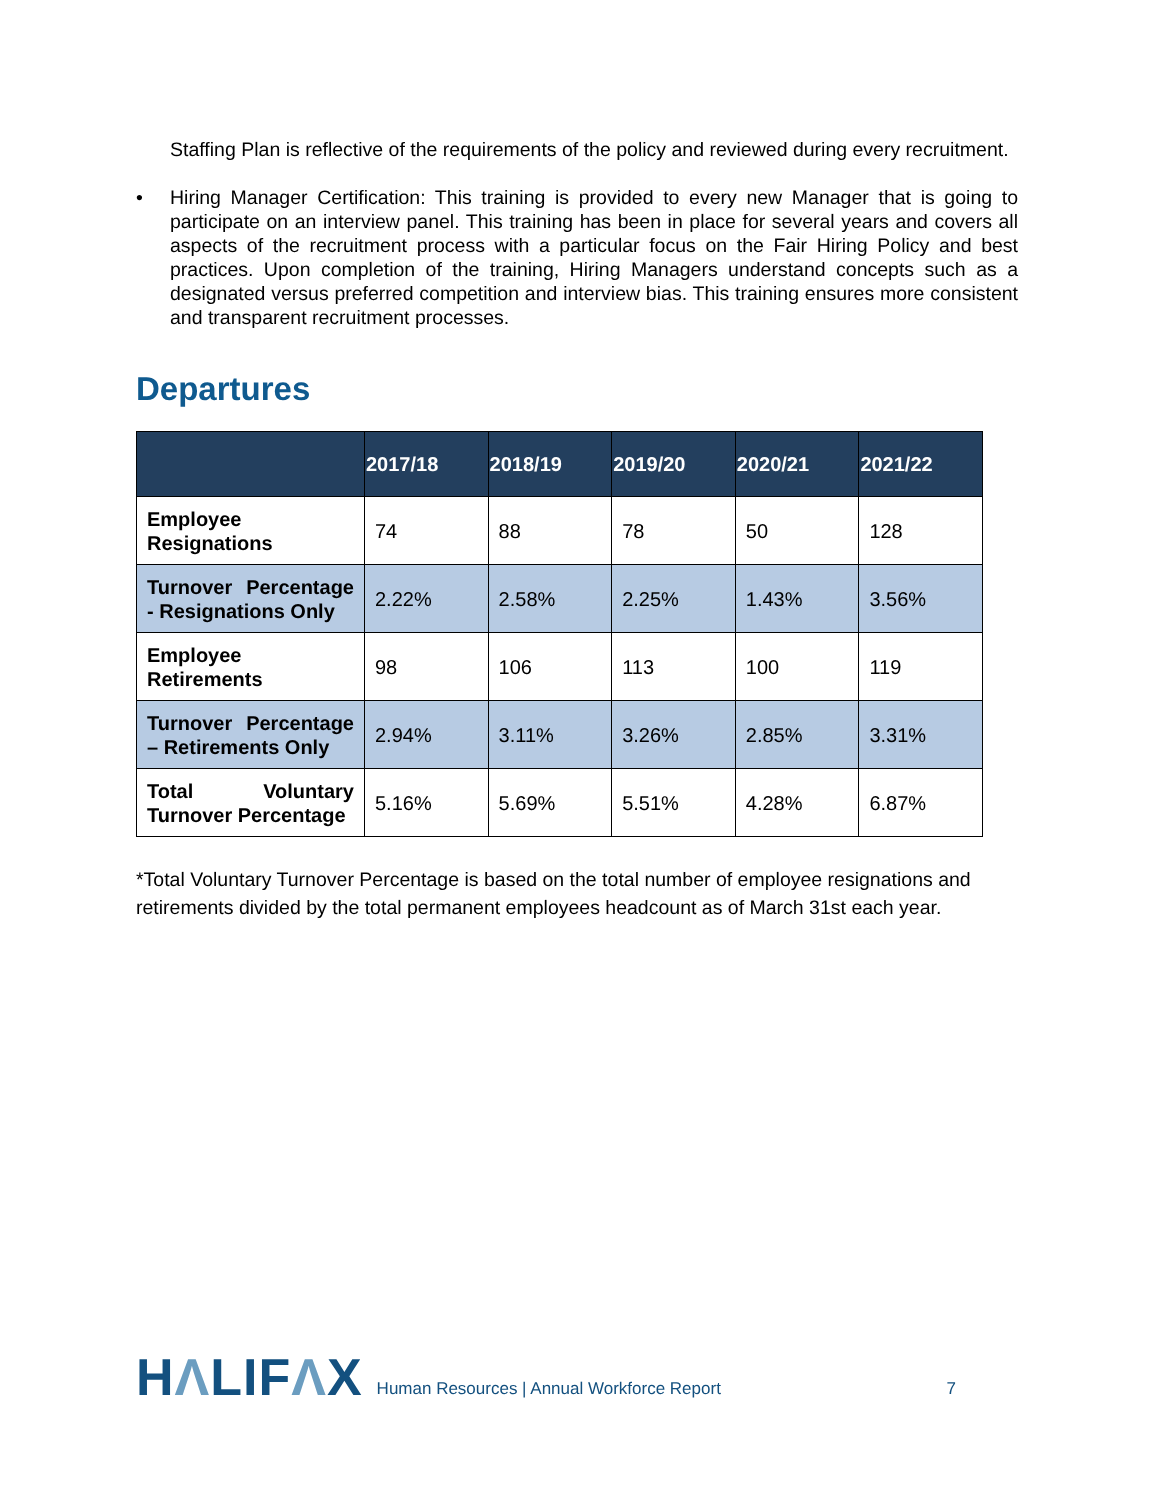Staffing Plan is reflective of the requirements of the policy and reviewed during every recruitment.
• Hiring Manager Certification: This training is provided to every new Manager that is going to participate on an interview panel. This training has been in place for several years and covers all aspects of the recruitment process with a particular focus on the Fair Hiring Policy and best practices. Upon completion of the training, Hiring Managers understand concepts such as a designated versus preferred competition and interview bias. This training ensures more consistent and transparent recruitment processes.
Departures
| | 2017/18 | 2018/19 | 2019/20 | 2020/21 | 2021/22 |
| --- | --- | --- | --- | --- | --- |
| Employee Resignations | 74 | 88 | 78 | 50 | 128 |
| Turnover Percentage - Resignations Only | 2.22% | 2.58% | 2.25% | 1.43% | 3.56% |
| Employee Retirements | 98 | 106 | 113 | 100 | 119 |
| Turnover Percentage – Retirements Only | 2.94% | 3.11% | 3.26% | 2.85% | 3.31% |
| Total Voluntary Turnover Percentage | 5.16% | 5.69% | 5.51% | 4.28% | 6.87% |
*Total Voluntary Turnover Percentage is based on the total number of employee resignations and retirements divided by the total permanent employees headcount as of March 31st each year.
HΛLIFΛX
Human Resources | Annual Workforce Report
7